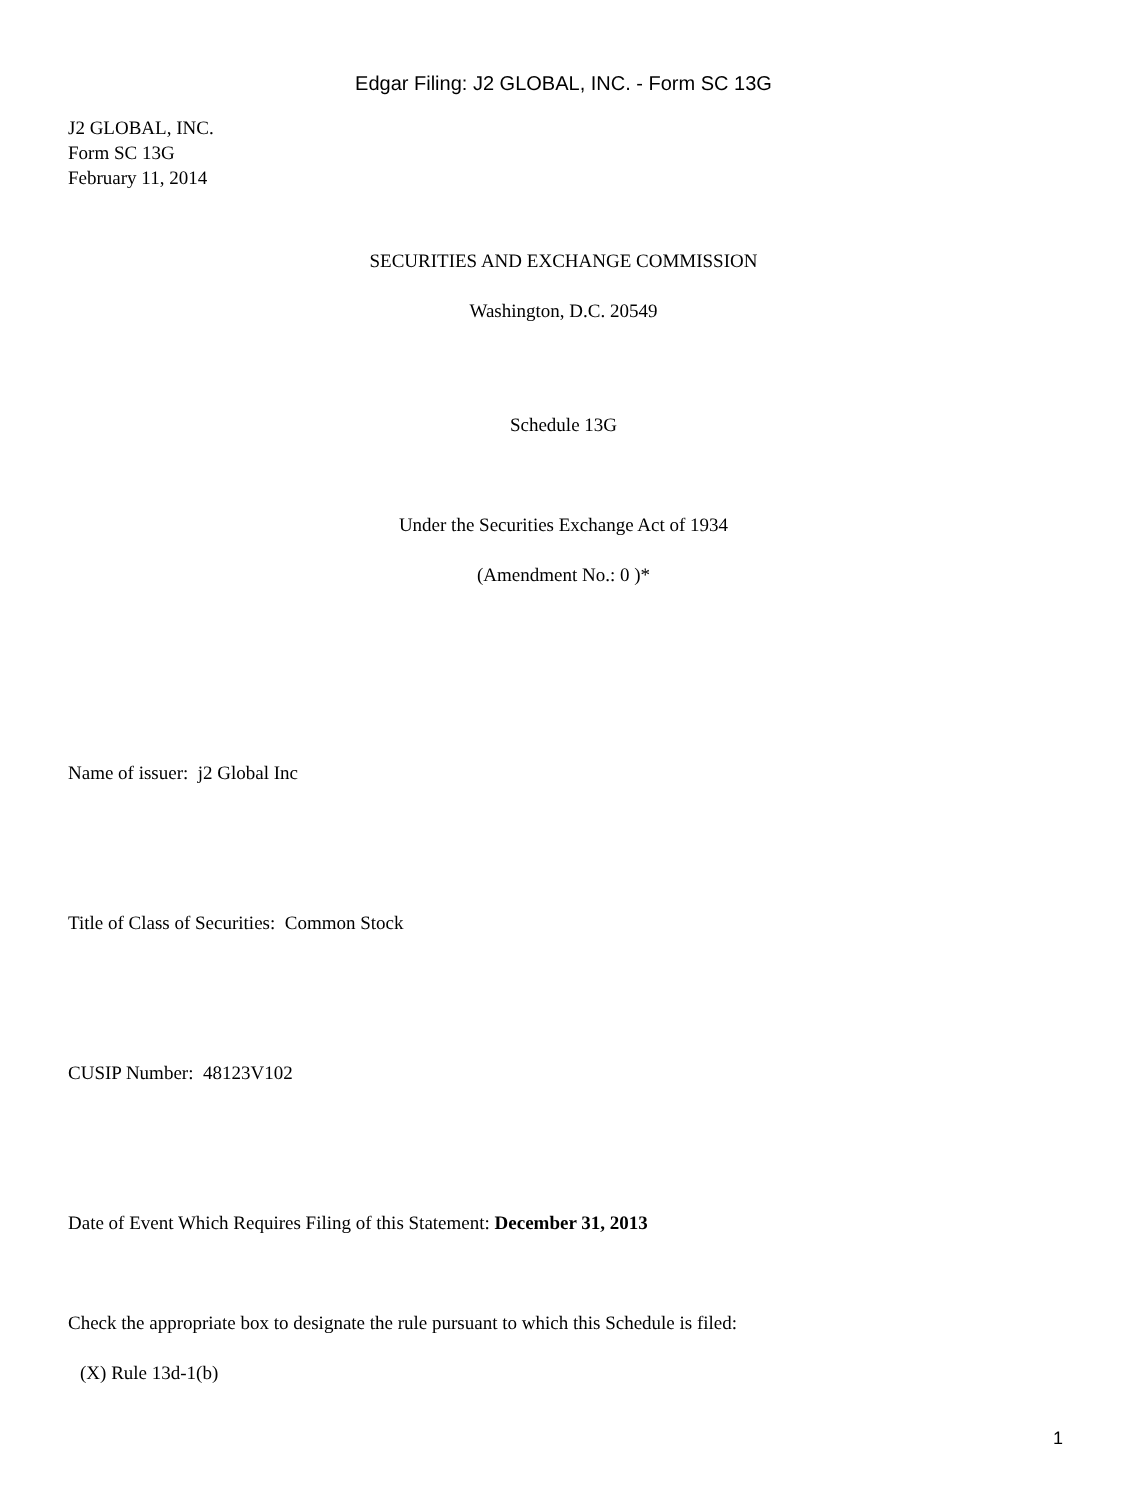Edgar Filing: J2 GLOBAL, INC. - Form SC 13G
J2 GLOBAL, INC.
Form SC 13G
February 11, 2014
SECURITIES AND EXCHANGE COMMISSION
Washington, D.C. 20549
Schedule 13G
Under the Securities Exchange Act of 1934
(Amendment No.: 0 )*
Name of issuer: j2 Global Inc
Title of Class of Securities: Common Stock
CUSIP Number: 48123V102
Date of Event Which Requires Filing of this Statement: December 31, 2013
Check the appropriate box to designate the rule pursuant to which this Schedule is filed:
(X) Rule 13d-1(b)
1